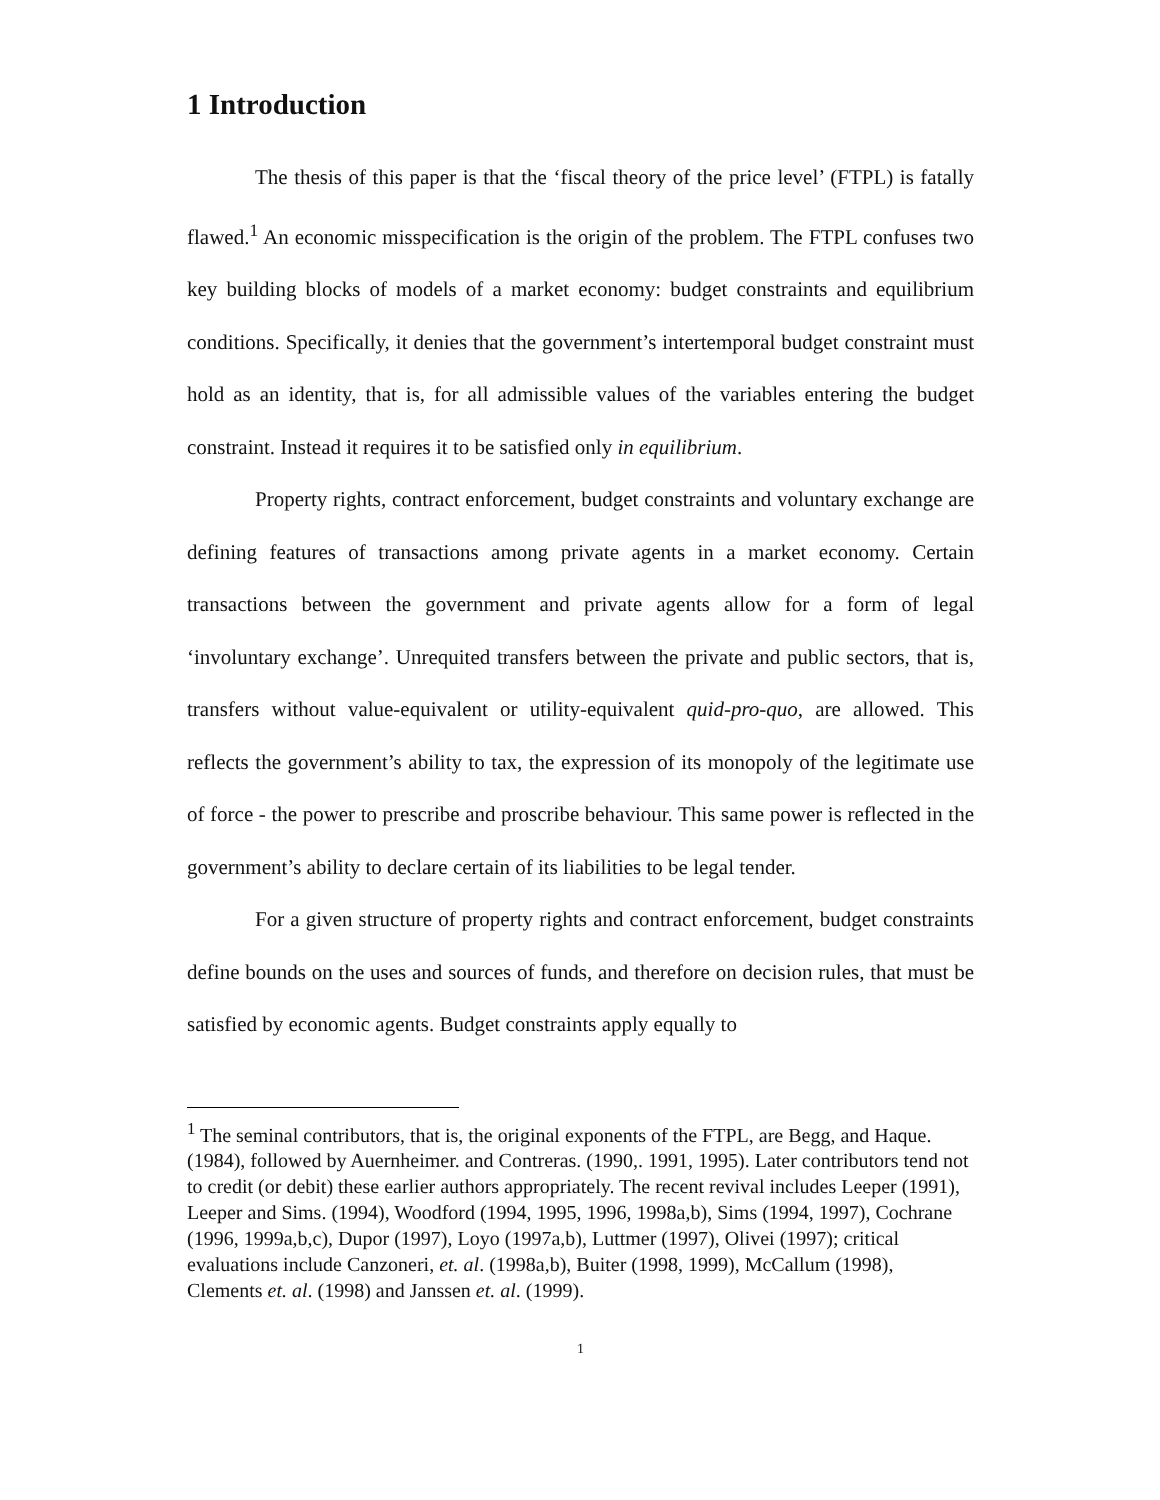1 Introduction
The thesis of this paper is that the ‘fiscal theory of the price level’ (FTPL) is fatally flawed.<sup>1</sup> An economic misspecification is the origin of the problem. The FTPL confuses two key building blocks of models of a market economy: budget constraints and equilibrium conditions. Specifically, it denies that the government’s intertemporal budget constraint must hold as an identity, that is, for all admissible values of the variables entering the budget constraint. Instead it requires it to be satisfied only in equilibrium.
Property rights, contract enforcement, budget constraints and voluntary exchange are defining features of transactions among private agents in a market economy. Certain transactions between the government and private agents allow for a form of legal ‘involuntary exchange’. Unrequited transfers between the private and public sectors, that is, transfers without value-equivalent or utility-equivalent quid-pro-quo, are allowed. This reflects the government’s ability to tax, the expression of its monopoly of the legitimate use of force - the power to prescribe and proscribe behaviour. This same power is reflected in the government’s ability to declare certain of its liabilities to be legal tender.
For a given structure of property rights and contract enforcement, budget constraints define bounds on the uses and sources of funds, and therefore on decision rules, that must be satisfied by economic agents. Budget constraints apply equally to
<sup>1</sup> The seminal contributors, that is, the original exponents of the FTPL, are Begg, and Haque. (1984), followed by Auernheimer. and Contreras. (1990,. 1991, 1995). Later contributors tend not to credit (or debit) these earlier authors appropriately. The recent revival includes Leeper (1991), Leeper and Sims. (1994), Woodford (1994, 1995, 1996, 1998a,b), Sims (1994, 1997), Cochrane (1996, 1999a,b,c), Dupor (1997), Loyo (1997a,b), Luttmer (1997), Olivei (1997); critical evaluations include Canzoneri, et. al. (1998a,b), Buiter (1998, 1999), McCallum (1998), Clements et. al. (1998) and Janssen et. al. (1999).
1